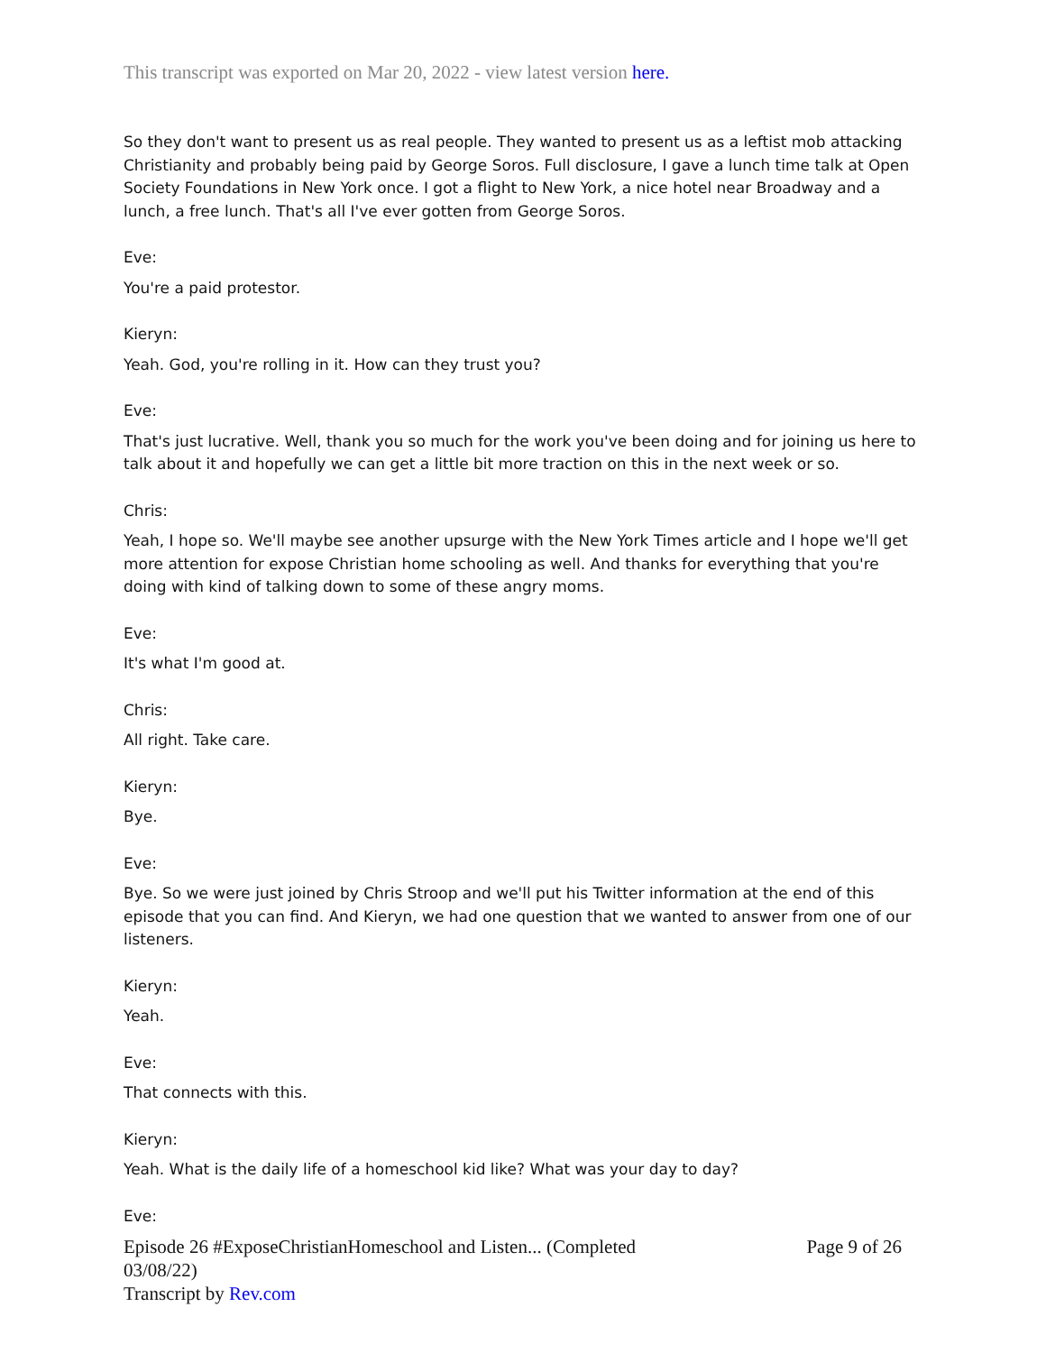This transcript was exported on Mar 20, 2022 - view latest version here.
So they don't want to present us as real people. They wanted to present us as a leftist mob attacking Christianity and probably being paid by George Soros. Full disclosure, I gave a lunch time talk at Open Society Foundations in New York once. I got a flight to New York, a nice hotel near Broadway and a lunch, a free lunch. That's all I've ever gotten from George Soros.
Eve:
You're a paid protestor.
Kieryn:
Yeah. God, you're rolling in it. How can they trust you?
Eve:
That's just lucrative. Well, thank you so much for the work you've been doing and for joining us here to talk about it and hopefully we can get a little bit more traction on this in the next week or so.
Chris:
Yeah, I hope so. We'll maybe see another upsurge with the New York Times article and I hope we'll get more attention for expose Christian home schooling as well. And thanks for everything that you're doing with kind of talking down to some of these angry moms.
Eve:
It's what I'm good at.
Chris:
All right. Take care.
Kieryn:
Bye.
Eve:
Bye. So we were just joined by Chris Stroop and we'll put his Twitter information at the end of this episode that you can find. And Kieryn, we had one question that we wanted to answer from one of our listeners.
Kieryn:
Yeah.
Eve:
That connects with this.
Kieryn:
Yeah. What is the daily life of a homeschool kid like? What was your day to day?
Eve:
Episode 26 #ExposeChristianHomeschool and Listen... (Completed
03/08/22)
Transcript by Rev.com
Page 9 of 26